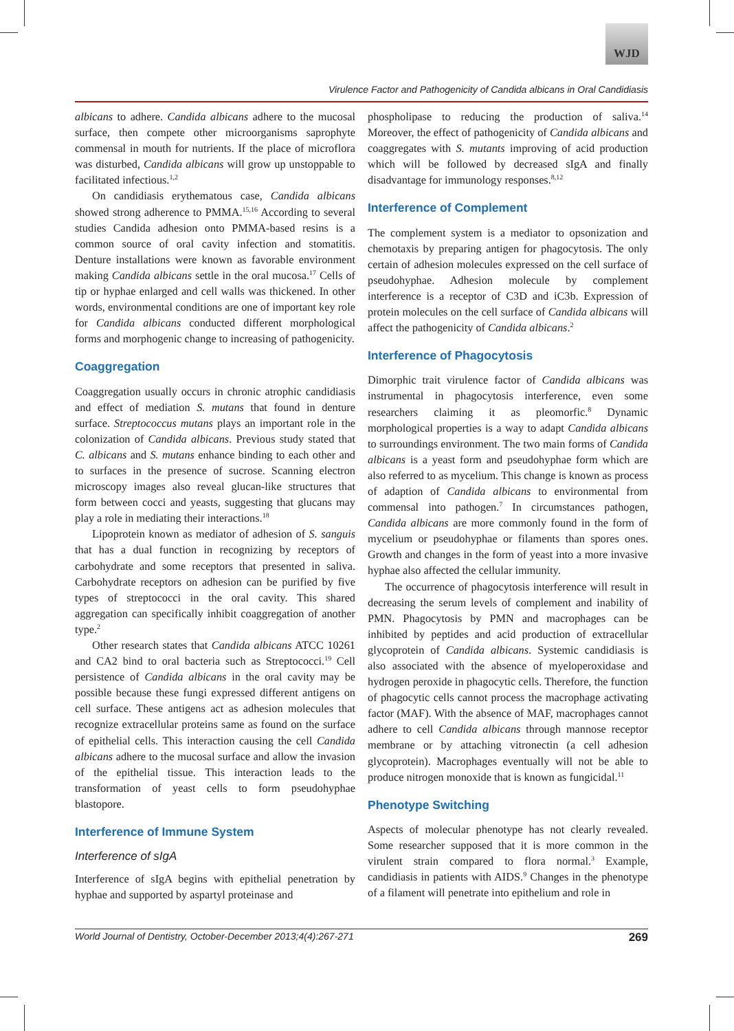WJD
Virulence Factor and Pathogenicity of Candida albicans in Oral Candidiasis
albicans to adhere. Candida albicans adhere to the mucosal surface, then compete other microorganisms saprophyte commensal in mouth for nutrients. If the place of microflora was disturbed, Candida albicans will grow up unstoppable to facilitated infectious.<sup>1,2</sup>
On candidiasis erythematous case, Candida albicans showed strong adherence to PMMA.<sup>15,16</sup> According to several studies Candida adhesion onto PMMA-based resins is a common source of oral cavity infection and stomatitis. Denture installations were known as favorable environment making Candida albicans settle in the oral mucosa.<sup>17</sup> Cells of tip or hyphae enlarged and cell walls was thickened. In other words, environmental conditions are one of important key role for Candida albicans conducted different morphological forms and morphogenic change to increasing of pathogenicity.
Coaggregation
Coaggregation usually occurs in chronic atrophic candidiasis and effect of mediation S. mutans that found in denture surface. Streptococcus mutans plays an important role in the colonization of Candida albicans. Previous study stated that C. albicans and S. mutans enhance binding to each other and to surfaces in the presence of sucrose. Scanning electron microscopy images also reveal glucan-like structures that form between cocci and yeasts, suggesting that glucans may play a role in mediating their interactions.<sup>18</sup>
Lipoprotein known as mediator of adhesion of S. sanguis that has a dual function in recognizing by receptors of carbohydrate and some receptors that presented in saliva. Carbohydrate receptors on adhesion can be purified by five types of streptococci in the oral cavity. This shared aggregation can specifically inhibit coaggregation of another type.<sup>2</sup>
Other research states that Candida albicans ATCC 10261 and CA2 bind to oral bacteria such as Streptococci.<sup>19</sup> Cell persistence of Candida albicans in the oral cavity may be possible because these fungi expressed different antigens on cell surface. These antigens act as adhesion molecules that recognize extracellular proteins same as found on the surface of epithelial cells. This interaction causing the cell Candida albicans adhere to the mucosal surface and allow the invasion of the epithelial tissue. This interaction leads to the transformation of yeast cells to form pseudohyphae blastopore.
Interference of Immune System
Interference of sIgA
Interference of sIgA begins with epithelial penetration by hyphae and supported by aspartyl proteinase and
phospholipase to reducing the production of saliva.<sup>14</sup> Moreover, the effect of pathogenicity of Candida albicans and coaggregates with S. mutants improving of acid production which will be followed by decreased sIgA and finally disadvantage for immunology responses.<sup>8,12</sup>
Interference of Complement
The complement system is a mediator to opsonization and chemotaxis by preparing antigen for phagocytosis. The only certain of adhesion molecules expressed on the cell surface of pseudohyphae. Adhesion molecule by complement interference is a receptor of C3D and iC3b. Expression of protein molecules on the cell surface of Candida albicans will affect the pathogenicity of Candida albicans.<sup>2</sup>
Interference of Phagocytosis
Dimorphic trait virulence factor of Candida albicans was instrumental in phagocytosis interference, even some researchers claiming it as pleomorfic.<sup>8</sup> Dynamic morphological properties is a way to adapt Candida albicans to surroundings environment. The two main forms of Candida albicans is a yeast form and pseudohyphae form which are also referred to as mycelium. This change is known as process of adaption of Candida albicans to environmental from commensal into pathogen.<sup>7</sup> In circumstances pathogen, Candida albicans are more commonly found in the form of mycelium or pseudohyphae or filaments than spores ones. Growth and changes in the form of yeast into a more invasive hyphae also affected the cellular immunity.
The occurrence of phagocytosis interference will result in decreasing the serum levels of complement and inability of PMN. Phagocytosis by PMN and macrophages can be inhibited by peptides and acid production of extracellular glycoprotein of Candida albicans. Systemic candidiasis is also associated with the absence of myeloperoxidase and hydrogen peroxide in phagocytic cells. Therefore, the function of phagocytic cells cannot process the macrophage activating factor (MAF). With the absence of MAF, macrophages cannot adhere to cell Candida albicans through mannose receptor membrane or by attaching vitronectin (a cell adhesion glycoprotein). Macrophages eventually will not be able to produce nitrogen monoxide that is known as fungicidal.<sup>11</sup>
Phenotype Switching
Aspects of molecular phenotype has not clearly revealed. Some researcher supposed that it is more common in the virulent strain compared to flora normal.<sup>3</sup> Example, candidiasis in patients with AIDS.<sup>9</sup> Changes in the phenotype of a filament will penetrate into epithelium and role in
World Journal of Dentistry, October-December 2013;4(4):267-271 269